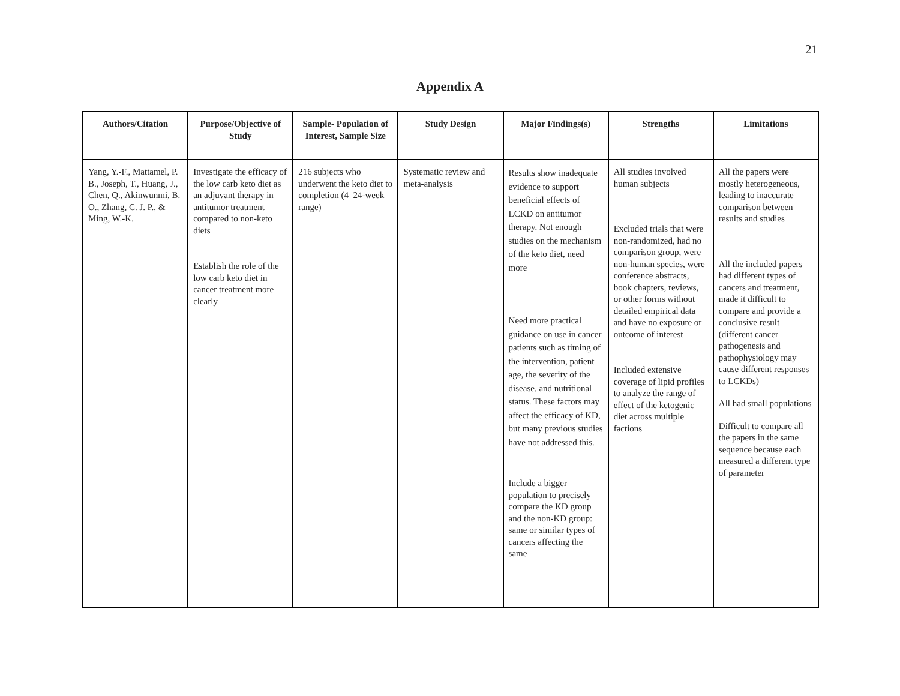21
Appendix A
| Authors/Citation | Purpose/Objective of Study | Sample- Population of Interest, Sample Size | Study Design | Major Findings(s) | Strengths | Limitations |
| --- | --- | --- | --- | --- | --- | --- |
| Yang, Y.-F., Mattamel, P. B., Joseph, T., Huang, J., Chen, Q., Akinwunmi, B. O., Zhang, C. J. P., & Ming, W.-K. | Investigate the efficacy of the low carb keto diet as an adjuvant therapy in antitumor treatment compared to non-keto diets Establish the role of the low carb keto diet in cancer treatment more clearly | 216 subjects who underwent the keto diet to completion (4–24-week range) | Systematic review and meta-analysis | Results show inadequate evidence to support beneficial effects of LCKD on antitumor therapy. Not enough studies on the mechanism of the keto diet, need more Need more practical guidance on use in cancer patients such as timing of the intervention, patient age, the severity of the disease, and nutritional status. These factors may affect the efficacy of KD, but many previous studies have not addressed this. Include a bigger population to precisely compare the KD group and the non-KD group: same or similar types of cancers affecting the same | All studies involved human subjects Excluded trials that were non-randomized, had no comparison group, were non-human species, were conference abstracts, book chapters, reviews, or other forms without detailed empirical data and have no exposure or outcome of interest Included extensive coverage of lipid profiles to analyze the range of effect of the ketogenic diet across multiple factions | All the papers were mostly heterogeneous, leading to inaccurate comparison between results and studies All the included papers had different types of cancers and treatment, made it difficult to compare and provide a conclusive result (different cancer pathogenesis and pathophysiology may cause different responses to LCKDs) All had small populations Difficult to compare all the papers in the same sequence because each measured a different type of parameter |